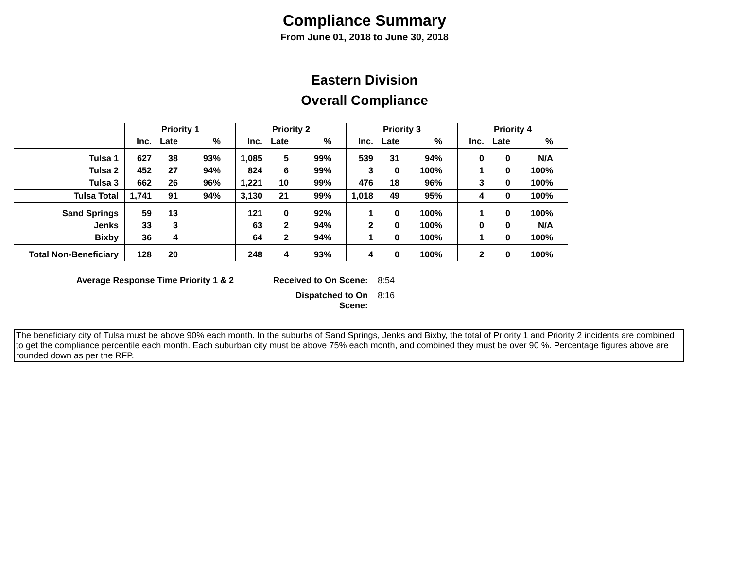Compliance Summary
From June 01, 2018 to June 30, 2018
Eastern Division
Overall Compliance
| | Priority 1 | | | Priority 2 | | | Priority 3 | | | Priority 4 | | |
| --- | --- | --- | --- | --- | --- | --- | --- | --- | --- | --- | --- | --- |
| | Inc. | Late | % | Inc. | Late | % | Inc. | Late | % | Inc. | Late | % |
| Tulsa 1 | 627 | 38 | 93% | 1,085 | 5 | 99% | 539 | 31 | 94% | 0 | 0 | N/A |
| Tulsa 2 | 452 | 27 | 94% | 824 | 6 | 99% | 3 | 0 | 100% | 1 | 0 | 100% |
| Tulsa 3 | 662 | 26 | 96% | 1,221 | 10 | 99% | 476 | 18 | 96% | 3 | 0 | 100% |
| Tulsa Total | 1,741 | 91 | 94% | 3,130 | 21 | 99% | 1,018 | 49 | 95% | 4 | 0 | 100% |
| Sand Springs | 59 | 13 | | 121 | 0 | 92% | 1 | 0 | 100% | 1 | 0 | 100% |
| Jenks | 33 | 3 | | 63 | 2 | 94% | 2 | 0 | 100% | 0 | 0 | N/A |
| Bixby | 36 | 4 | | 64 | 2 | 94% | 1 | 0 | 100% | 1 | 0 | 100% |
| Total Non-Beneficiary | 128 | 20 | | 248 | 4 | 93% | 4 | 0 | 100% | 2 | 0 | 100% |
Average Response Time Priority 1 & 2
Received to On Scene:
8:54
Dispatched to On Scene:
8:16
The beneficiary city of Tulsa must be above 90% each month. In the suburbs of Sand Springs, Jenks and Bixby, the total of Priority 1 and Priority 2 incidents are combined to get the compliance percentile each month. Each suburban city must be above 75% each month, and combined they must be over 90 %. Percentage figures above are rounded down as per the RFP.